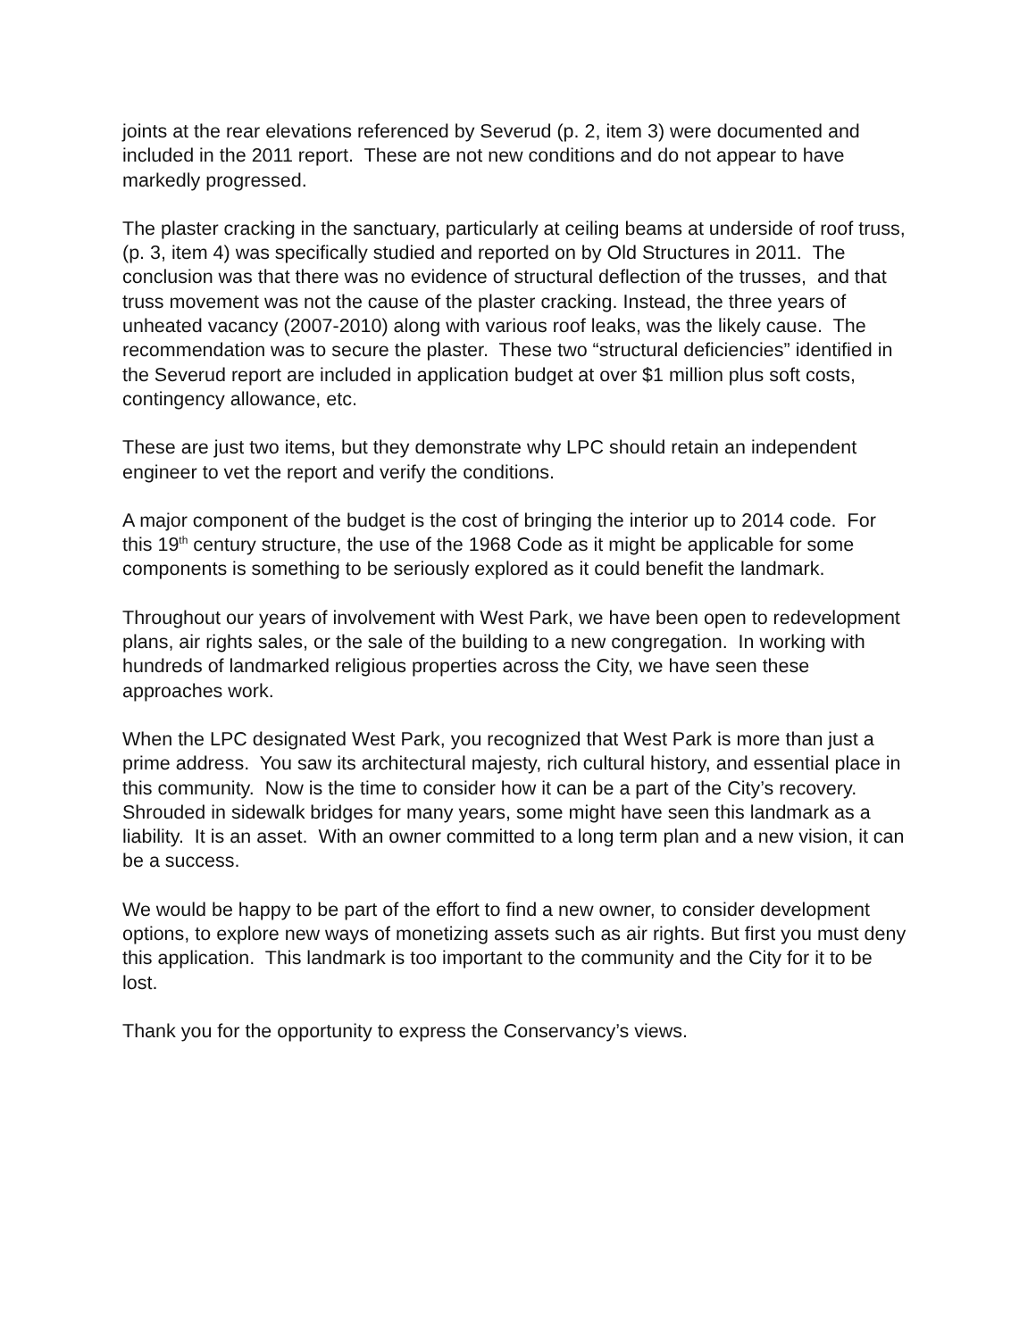joints at the rear elevations referenced by Severud (p. 2, item 3) were documented and included in the 2011 report. These are not new conditions and do not appear to have markedly progressed.
The plaster cracking in the sanctuary, particularly at ceiling beams at underside of roof truss, (p. 3, item 4) was specifically studied and reported on by Old Structures in 2011. The conclusion was that there was no evidence of structural deflection of the trusses, and that truss movement was not the cause of the plaster cracking. Instead, the three years of unheated vacancy (2007-2010) along with various roof leaks, was the likely cause. The recommendation was to secure the plaster. These two “structural deficiencies” identified in the Severud report are included in application budget at over $1 million plus soft costs, contingency allowance, etc.
These are just two items, but they demonstrate why LPC should retain an independent engineer to vet the report and verify the conditions.
A major component of the budget is the cost of bringing the interior up to 2014 code. For this 19<sup>th</sup> century structure, the use of the 1968 Code as it might be applicable for some components is something to be seriously explored as it could benefit the landmark.
Throughout our years of involvement with West Park, we have been open to redevelopment plans, air rights sales, or the sale of the building to a new congregation. In working with hundreds of landmarked religious properties across the City, we have seen these approaches work.
When the LPC designated West Park, you recognized that West Park is more than just a prime address. You saw its architectural majesty, rich cultural history, and essential place in this community. Now is the time to consider how it can be a part of the City’s recovery. Shrouded in sidewalk bridges for many years, some might have seen this landmark as a liability. It is an asset. With an owner committed to a long term plan and a new vision, it can be a success.
We would be happy to be part of the effort to find a new owner, to consider development options, to explore new ways of monetizing assets such as air rights. But first you must deny this application. This landmark is too important to the community and the City for it to be lost.
Thank you for the opportunity to express the Conservancy’s views.